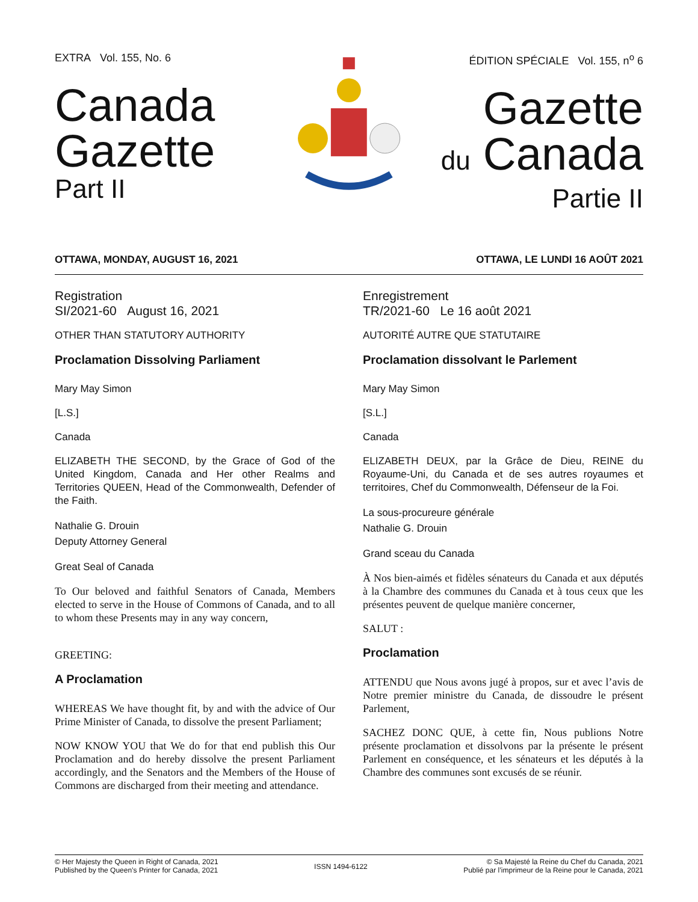EXTRA Vol. 155, No. 6
Canada
Gazette
Part II
ÉDITION SPÉCIALE Vol. 155, n<sup>o</sup> 6
Gazette
du Canada
Partie II
OTTAWA, MONDAY, AUGUST 16, 2021 OTTAWA, LE LUNDI 16 AOÛT 2021
Registration
SI/2021-60 August 16, 2021
OTHER THAN STATUTORY AUTHORITY
Proclamation Dissolving Parliament
Mary May Simon
[L.S.]
Canada
ELIZABETH THE SECOND, by the Grace of God of the United Kingdom, Canada and Her other Realms and Territories QUEEN, Head of the Commonwealth, Defender of the Faith.
Nathalie G. Drouin
Deputy Attorney General
Great Seal of Canada
To Our beloved and faithful Senators of Canada, Members elected to serve in the House of Commons of Canada, and to all to whom these Presents may in any way concern,
GREETING:
A Proclamation
WHEREAS We have thought fit, by and with the advice of Our Prime Minister of Canada, to dissolve the present Parliament;
NOW KNOW YOU that We do for that end publish this Our Proclamation and do hereby dissolve the present Parliament accordingly, and the Senators and the Members of the House of Commons are discharged from their meeting and attendance.
Enregistrement
TR/2021-60 Le 16 août 2021
AUTORITÉ AUTRE QUE STATUTAIRE
Proclamation dissolvant le Parlement
Mary May Simon
[S.L.]
Canada
ELIZABETH DEUX, par la Grâce de Dieu, REINE du Royaume-Uni, du Canada et de ses autres royaumes et territoires, Chef du Commonwealth, Défenseur de la Foi.
La sous-procureure générale
Nathalie G. Drouin
Grand sceau du Canada
À Nos bien-aimés et fidèles sénateurs du Canada et aux députés à la Chambre des communes du Canada et à tous ceux que les présentes peuvent de quelque manière concerner,
SALUT :
Proclamation
ATTENDU que Nous avons jugé à propos, sur et avec l’avis de Notre premier ministre du Canada, de dissoudre le présent Parlement,
SACHEZ DONC QUE, à cette fin, Nous publions Notre présente proclamation et dissolvons par la présente le présent Parlement en conséquence, et les sénateurs et les députés à la Chambre des communes sont excusés de se réunir.
© Her Majesty the Queen in Right of Canada, 2021
Published by the Queen’s Printer for Canada, 2021
ISSN 1494-6122
© Sa Majesté la Reine du Chef du Canada, 2021
Publié par l’imprimeur de la Reine pour le Canada, 2021